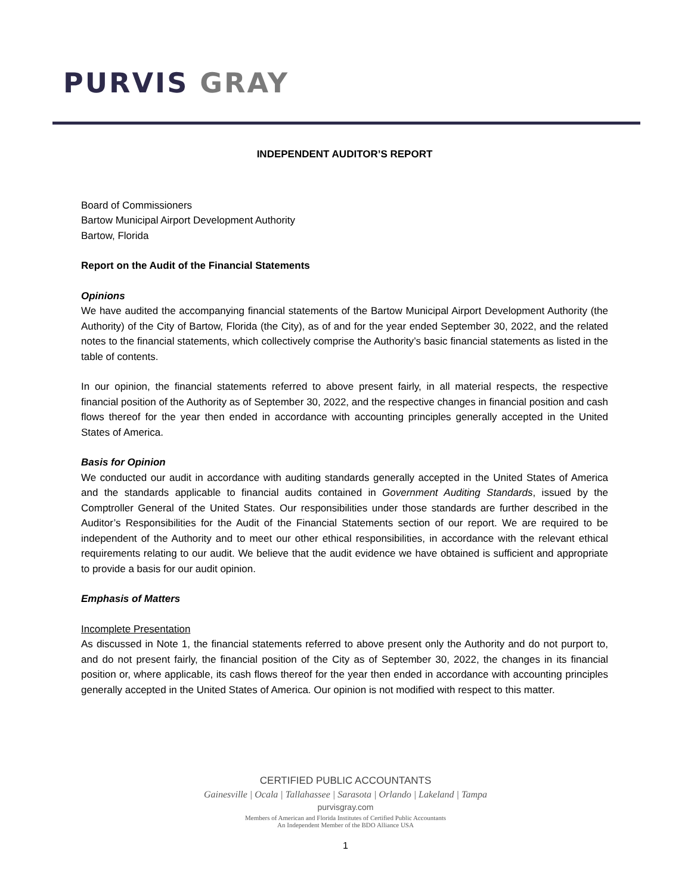PURVIS GRAY
INDEPENDENT AUDITOR’S REPORT
Board of Commissioners
Bartow Municipal Airport Development Authority
Bartow, Florida
Report on the Audit of the Financial Statements
Opinions
We have audited the accompanying financial statements of the Bartow Municipal Airport Development Authority (the Authority) of the City of Bartow, Florida (the City), as of and for the year ended September 30, 2022, and the related notes to the financial statements, which collectively comprise the Authority’s basic financial statements as listed in the table of contents.
In our opinion, the financial statements referred to above present fairly, in all material respects, the respective financial position of the Authority as of September 30, 2022, and the respective changes in financial position and cash flows thereof for the year then ended in accordance with accounting principles generally accepted in the United States of America.
Basis for Opinion
We conducted our audit in accordance with auditing standards generally accepted in the United States of America and the standards applicable to financial audits contained in Government Auditing Standards, issued by the Comptroller General of the United States. Our responsibilities under those standards are further described in the Auditor’s Responsibilities for the Audit of the Financial Statements section of our report. We are required to be independent of the Authority and to meet our other ethical responsibilities, in accordance with the relevant ethical requirements relating to our audit. We believe that the audit evidence we have obtained is sufficient and appropriate to provide a basis for our audit opinion.
Emphasis of Matters
Incomplete Presentation
As discussed in Note 1, the financial statements referred to above present only the Authority and do not purport to, and do not present fairly, the financial position of the City as of September 30, 2022, the changes in its financial position or, where applicable, its cash flows thereof for the year then ended in accordance with accounting principles generally accepted in the United States of America. Our opinion is not modified with respect to this matter.
CERTIFIED PUBLIC ACCOUNTANTS
Gainesville | Ocala | Tallahassee | Sarasota | Orlando | Lakeland | Tampa
purvisgray.com
Members of American and Florida Institutes of Certified Public Accountants
An Independent Member of the BDO Alliance USA
1